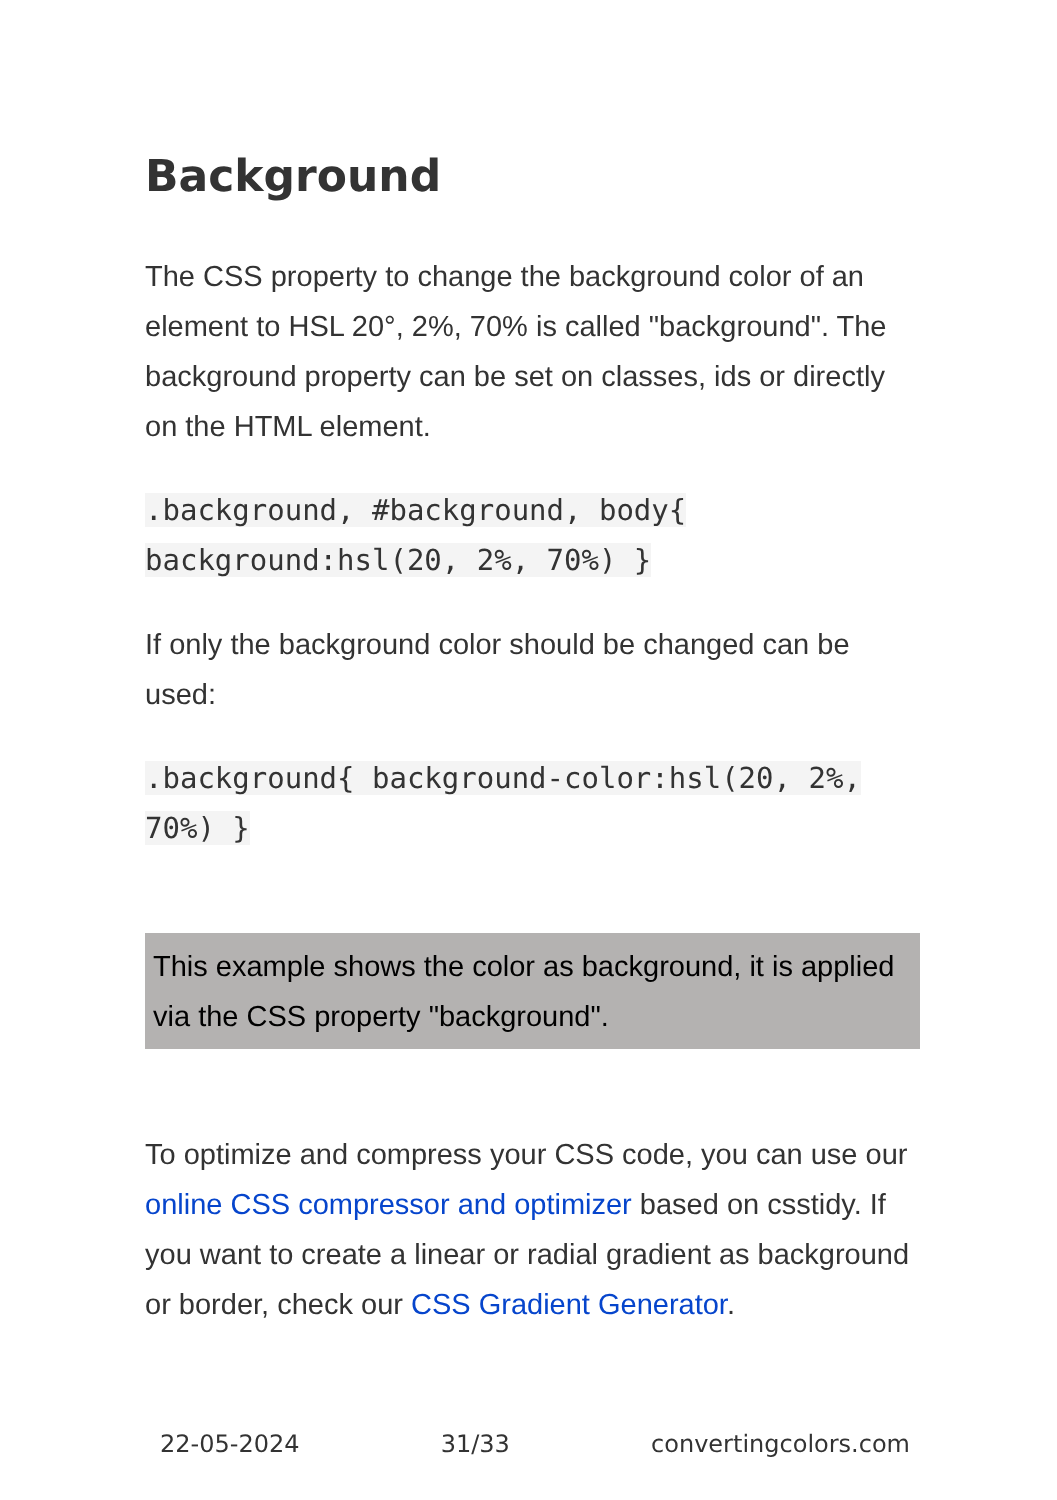Background
The CSS property to change the background color of an element to HSL 20°, 2%, 70% is called "background". The background property can be set on classes, ids or directly on the HTML element.
.background, #background, body{ background:hsl(20, 2%, 70%) }
If only the background color should be changed can be used:
.background{ background-color:hsl(20, 2%, 70%) }
This example shows the color as background, it is applied via the CSS property "background".
To optimize and compress your CSS code, you can use our online CSS compressor and optimizer based on csstidy. If you want to create a linear or radial gradient as background or border, check our CSS Gradient Generator.
22-05-2024 31/33 convertingcolors.com